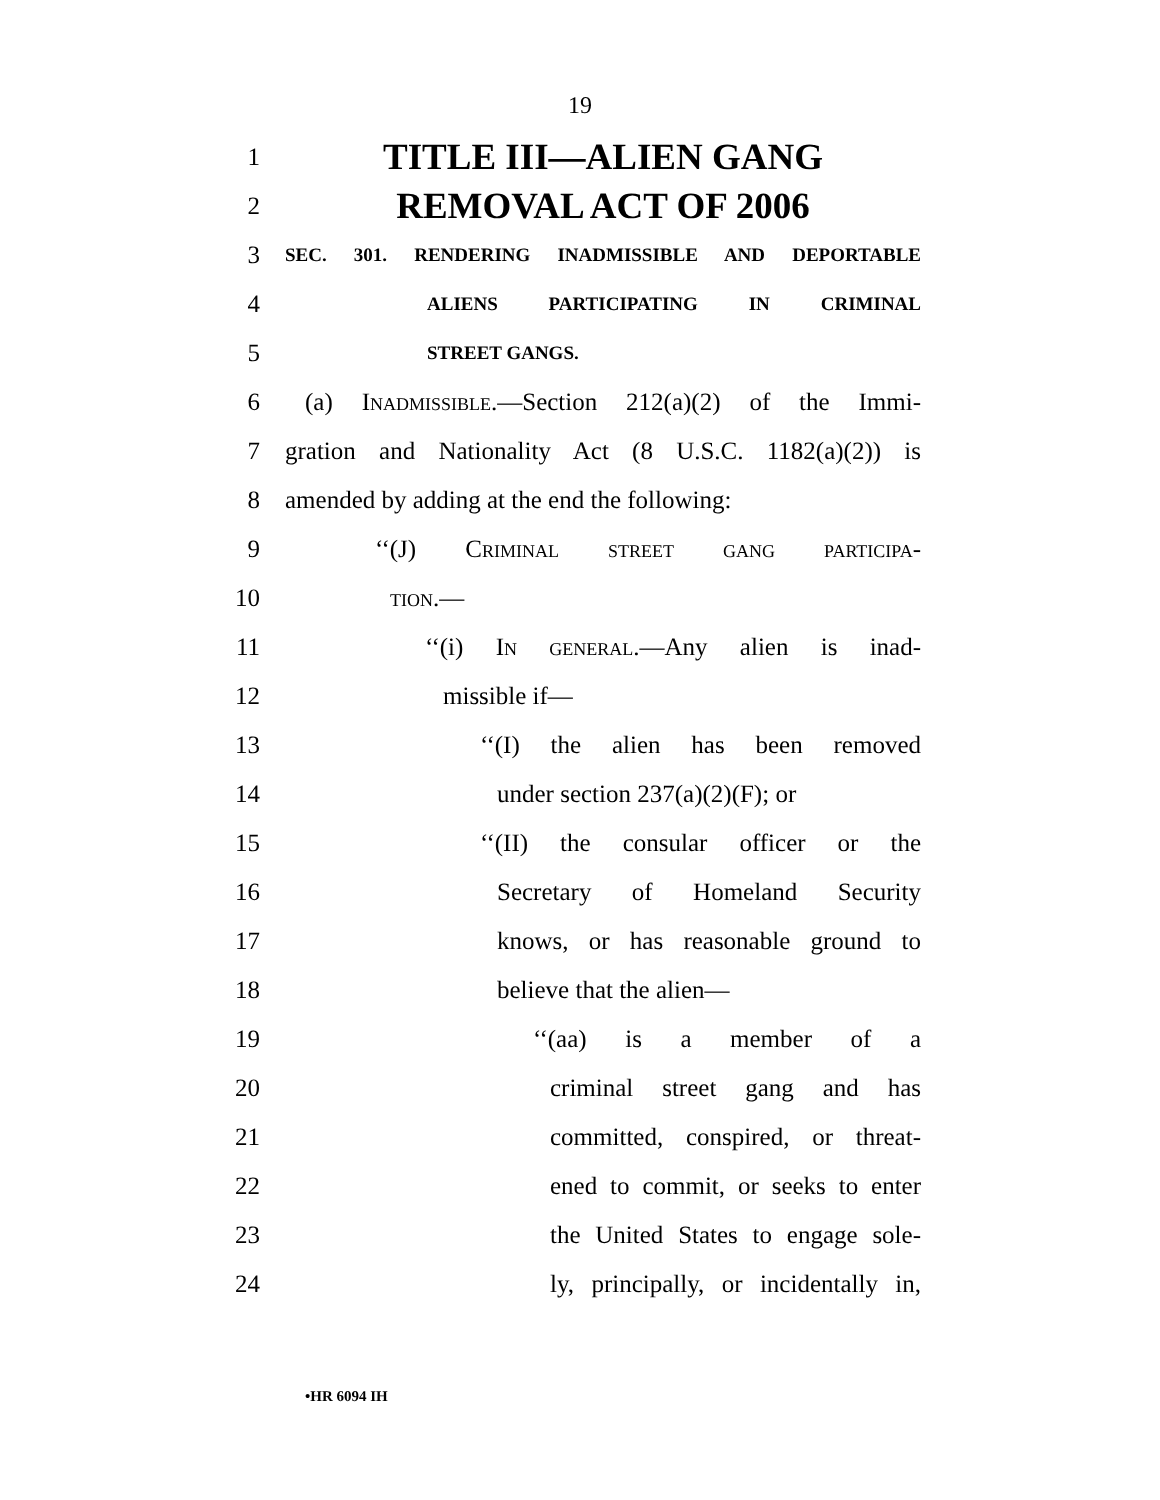19
1 TITLE III—ALIEN GANG
2 REMOVAL ACT OF 2006
3 SEC. 301. RENDERING INADMISSIBLE AND DEPORTABLE
4 ALIENS PARTICIPATING IN CRIMINAL
5 STREET GANGS.
6 (a) Inadmissible.—Section 212(a)(2) of the Immi-
7 gration and Nationality Act (8 U.S.C. 1182(a)(2)) is
8 amended by adding at the end the following:
9 ‘‘(J) Criminal street gang participa-
10 tion.—
11 ‘‘(i) In general.—Any alien is inad-
12 missible if—
13 ‘‘(I) the alien has been removed
14 under section 237(a)(2)(F); or
15 ‘‘(II) the consular officer or the
16 Secretary of Homeland Security
17 knows, or has reasonable ground to
18 believe that the alien—
19 ‘‘(aa) is a member of a
20 criminal street gang and has
21 committed, conspired, or threat-
22 ened to commit, or seeks to enter
23 the United States to engage sole-
24 ly, principally, or incidentally in,
•HR 6094 IH